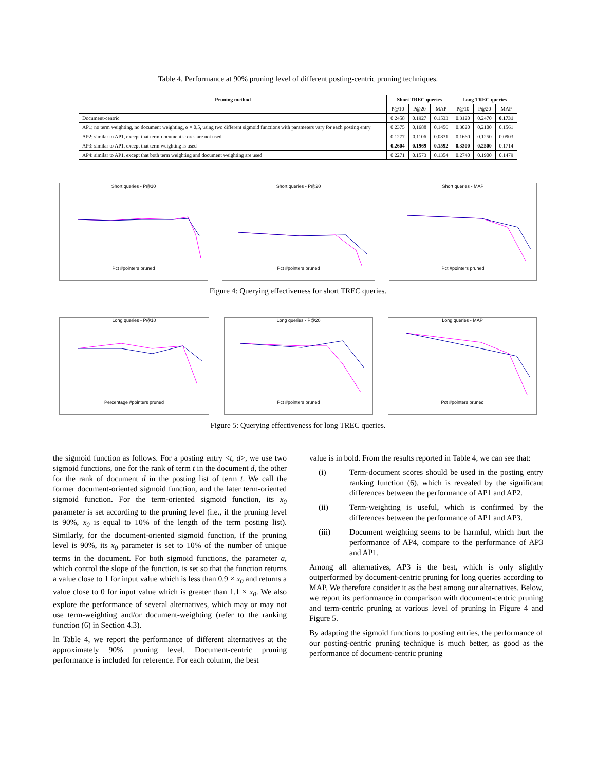Table 4. Performance at 90% pruning level of different posting-centric pruning techniques.
| Pruning method | Short TREC queries | | | Long TREC queries | | |
| --- | --- | --- | --- | --- | --- | --- |
| | P@10 | P@20 | MAP | P@10 | P@20 | MAP |
| Document-centric | 0.2458 | 0.1927 | 0.1533 | 0.3120 | 0.2470 | 0.1731 |
| AP1: no term weighting, no document weighting, α = 0.5, using two different sigmoid functions with parameters vary for each posting entry | 0.2375 | 0.1688 | 0.1456 | 0.3020 | 0.2100 | 0.1561 |
| AP2: similar to AP1, except that term-document scores are not used | 0.1277 | 0.1106 | 0.0831 | 0.1660 | 0.1250 | 0.0903 |
| AP3: similar to AP1, except that term weighting is used | 0.2604 | 0.1969 | 0.1592 | 0.3300 | 0.2500 | 0.1714 |
| AP4: similar to AP1, except that both term weighting and document weighting are used | 0.2271 | 0.1573 | 0.1354 | 0.2740 | 0.1900 | 0.1479 |
Short queries - P@10
Pct #pointers pruned
Short queries - P@20
Pct #pointers pruned
Short queries - MAP
Pct #pointers pruned
Figure 4: Querying effectiveness for short TREC queries.
Long queries - P@10
Percentage #pointers pruned
Long queries - P@20
Pct #pointers pruned
Long queries - MAP
Pct #pointers pruned
Figure 5: Querying effectiveness for long TREC queries.
the sigmoid function as follows. For a posting entry <t, d>, we use two sigmoid functions, one for the rank of term t in the document d, the other for the rank of document d in the posting list of term t. We call the former document-oriented sigmoid function, and the later term-oriented sigmoid function. For the term-oriented sigmoid function, its x<sub>0</sub> parameter is set according to the pruning level (i.e., if the pruning level is 90%, x<sub>0</sub> is equal to 10% of the length of the term posting list). Similarly, for the document-oriented sigmoid function, if the pruning level is 90%, its x<sub>0</sub> parameter is set to 10% of the number of unique terms in the document. For both sigmoid functions, the parameter a, which control the slope of the function, is set so that the function returns a value close to 1 for input value which is less than 0.9 × x<sub>0</sub> and returns a value close to 0 for input value which is greater than 1.1 × x<sub>0</sub>. We also explore the performance of several alternatives, which may or may not use term-weighting and/or document-weighting (refer to the ranking function (6) in Section 4.3).
In Table 4, we report the performance of different alternatives at the approximately 90% pruning level. Document-centric pruning performance is included for reference. For each column, the best
value is in bold. From the results reported in Table 4, we can see that:
(i) Term-document scores should be used in the posting entry ranking function (6), which is revealed by the significant differences between the performance of AP1 and AP2.
(ii) Term-weighting is useful, which is confirmed by the differences between the performance of AP1 and AP3.
(iii) Document weighting seems to be harmful, which hurt the performance of AP4, compare to the performance of AP3 and AP1.
Among all alternatives, AP3 is the best, which is only slightly outperformed by document-centric pruning for long queries according to MAP. We therefore consider it as the best among our alternatives. Below, we report its performance in comparison with document-centric pruning and term-centric pruning at various level of pruning in Figure 4 and Figure 5.
By adapting the sigmoid functions to posting entries, the performance of our posting-centric pruning technique is much better, as good as the performance of document-centric pruning